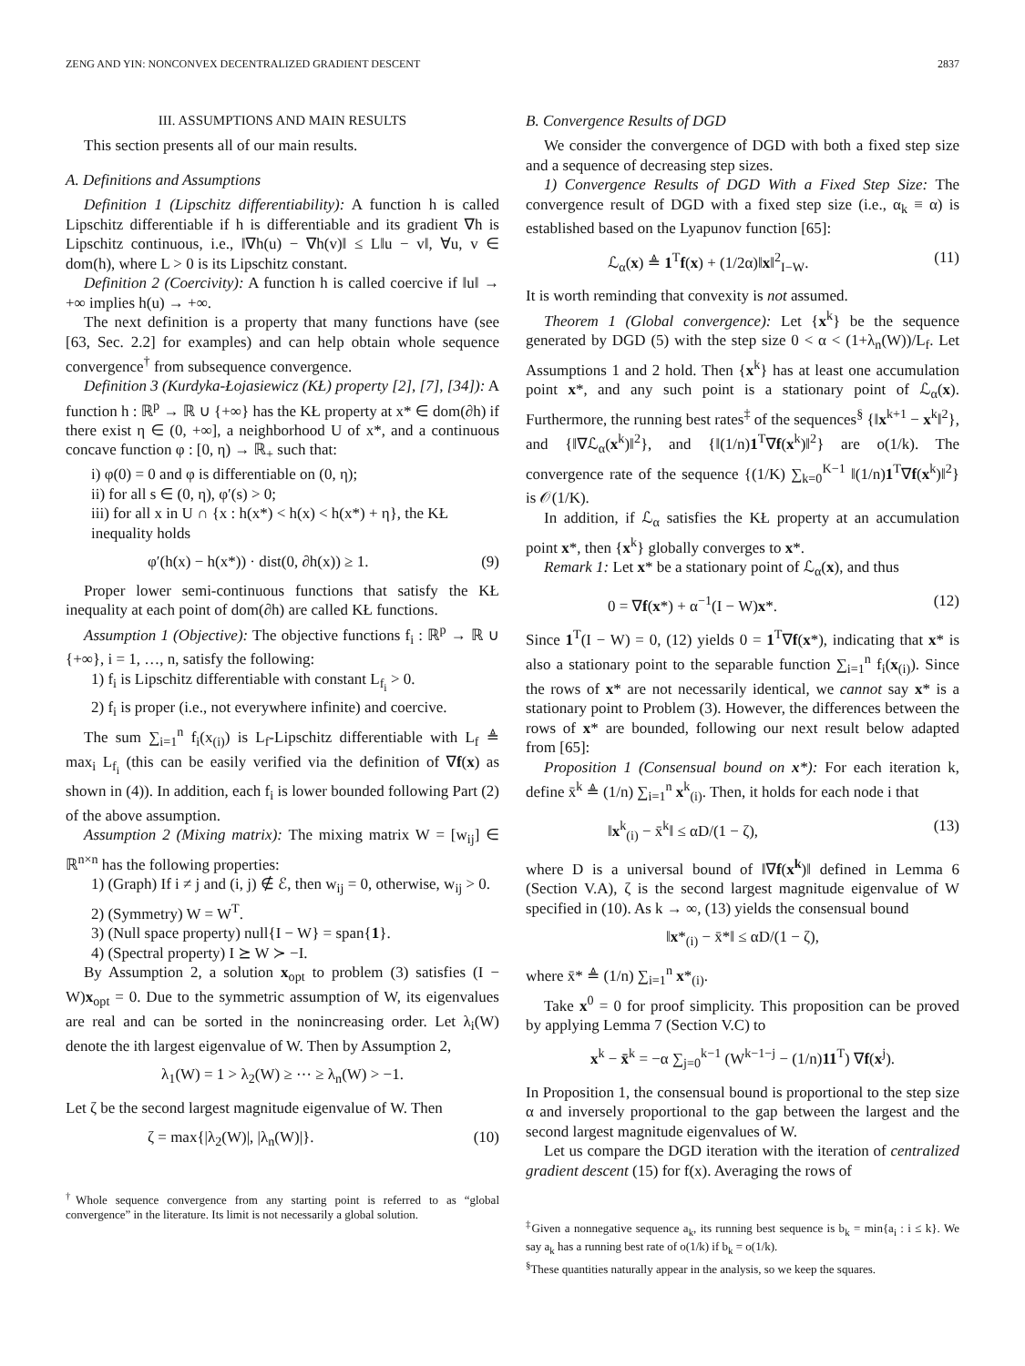ZENG AND YIN: NONCONVEX DECENTRALIZED GRADIENT DESCENT 2837
III. ASSUMPTIONS AND MAIN RESULTS
This section presents all of our main results.
A. Definitions and Assumptions
Definition 1 (Lipschitz differentiability): A function h is called Lipschitz differentiable if h is differentiable and its gradient ∇h is Lipschitz continuous, i.e., ‖∇h(u) − ∇h(v)‖ ≤ L‖u − v‖, ∀u, v ∈ dom(h), where L > 0 is its Lipschitz constant.
Definition 2 (Coercivity): A function h is called coercive if ‖u‖ → +∞ implies h(u) → +∞.
The next definition is a property that many functions have (see [63, Sec. 2.2] for examples) and can help obtain whole sequence convergence<sup>†</sup> from subsequence convergence.
Definition 3 (Kurdyka-Łojasiewicz (KŁ) property [2], [7], [34]): A function h : ℝ<sup>p</sup> → ℝ ∪ {+∞} has the KŁ property at x* ∈ dom(∂h) if there exist η ∈ (0, +∞], a neighborhood U of x*, and a continuous concave function φ : [0, η) → ℝ<sub>+</sub> such that:
i) φ(0) = 0 and φ is differentiable on (0, η);
ii) for all s ∈ (0, η), φ′(s) > 0;
iii) for all x in U ∩ {x : h(x*) < h(x) < h(x*) + η}, the KŁ inequality holds
φ′(h(x) − h(x*)) · dist(0, ∂h(x)) ≥ 1. (9)
Proper lower semi-continuous functions that satisfy the KŁ inequality at each point of dom(∂h) are called KŁ functions.
Assumption 1 (Objective): The objective functions f<sub>i</sub> : ℝ<sup>p</sup> → ℝ ∪ {+∞}, i = 1, …, n, satisfy the following:
1) f<sub>i</sub> is Lipschitz differentiable with constant L<sub>f<sub>i</sub></sub> > 0.
2) f<sub>i</sub> is proper (i.e., not everywhere infinite) and coercive.
The sum ∑<sub>i=1</sub><sup>n</sup> f<sub>i</sub>(x<sub>(i)</sub>) is L<sub>f</sub>-Lipschitz differentiable with L<sub>f</sub> ≜ max<sub>i</sub> L<sub>f<sub>i</sub></sub> (this can be easily verified via the definition of ∇f(x) as shown in (4)). In addition, each f<sub>i</sub> is lower bounded following Part (2) of the above assumption.
Assumption 2 (Mixing matrix): The mixing matrix W = [w<sub>ij</sub>] ∈ ℝ<sup>n×n</sup> has the following properties:
1) (Graph) If i ≠ j and (i, j) ∉ ℰ, then w<sub>ij</sub> = 0, otherwise, w<sub>ij</sub> > 0.
2) (Symmetry) W = W<sup>T</sup>.
3) (Null space property) null{I − W} = span{1}.
4) (Spectral property) I ⪰ W ≻ −I.
By Assumption 2, a solution x<sub>opt</sub> to problem (3) satisfies (I − W)x<sub>opt</sub> = 0. Due to the symmetric assumption of W, its eigenvalues are real and can be sorted in the nonincreasing order. Let λ<sub>i</sub>(W) denote the ith largest eigenvalue of W. Then by Assumption 2,
λ<sub>1</sub>(W) = 1 > λ<sub>2</sub>(W) ≥ ⋯ ≥ λ<sub>n</sub>(W) > −1.
Let ζ be the second largest magnitude eigenvalue of W. Then
ζ = max{|λ<sub>2</sub>(W)|, |λ<sub>n</sub>(W)|}. (10)
<sup>†</sup> Whole sequence convergence from any starting point is referred to as “global convergence” in the literature. Its limit is not necessarily a global solution.
B. Convergence Results of DGD
We consider the convergence of DGD with both a fixed step size and a sequence of decreasing step sizes.
1) Convergence Results of DGD With a Fixed Step Size: The convergence result of DGD with a fixed step size (i.e., α<sub>k</sub> ≡ α) is established based on the Lyapunov function [65]:
ℒ<sub>α</sub>(x) ≜ 1<sup>T</sup>f(x) + (1/2α)‖x‖<sup>2</sup><sub>I−W</sub>. (11)
It is worth reminding that convexity is not assumed.
Theorem 1 (Global convergence): Let {x<sup>k</sup>} be the sequence generated by DGD (5) with the step size 0 < α < (1+λ<sub>n</sub>(W))/L<sub>f</sub>. Let Assumptions 1 and 2 hold. Then {x<sup>k</sup>} has at least one accumulation point x*, and any such point is a stationary point of ℒ<sub>α</sub>(x). Furthermore, the running best rates<sup>‡</sup> of the sequences<sup>§</sup> {‖x<sup>k+1</sup> − x<sup>k</sup>‖<sup>2</sup>}, and {‖∇ℒ<sub>α</sub>(x<sup>k</sup>)‖<sup>2</sup>}, and {‖(1/n)1<sup>T</sup>∇f(x<sup>k</sup>)‖<sup>2</sup>} are o(1/k). The convergence rate of the sequence {(1/K) ∑<sub>k=0</sub><sup>K−1</sup> ‖(1/n)1<sup>T</sup>∇f(x<sup>k</sup>)‖<sup>2</sup>} is 𝒪(1/K).
In addition, if ℒ<sub>α</sub> satisfies the KŁ property at an accumulation point x*, then {x<sup>k</sup>} globally converges to x*.
Remark 1: Let x* be a stationary point of ℒ<sub>α</sub>(x), and thus
0 = ∇f(x*) + α<sup>−1</sup>(I − W)x*. (12)
Since 1<sup>T</sup>(I − W) = 0, (12) yields 0 = 1<sup>T</sup>∇f(x*), indicating that x* is also a stationary point to the separable function ∑<sub>i=1</sub><sup>n</sup> f<sub>i</sub>(x<sub>(i)</sub>). Since the rows of x* are not necessarily identical, we cannot say x* is a stationary point to Problem (3). However, the differences between the rows of x* are bounded, following our next result below adapted from [65]:
Proposition 1 (Consensual bound on x*): For each iteration k, define x̄<sup>k</sup> ≜ (1/n) ∑<sub>i=1</sub><sup>n</sup> x<sup>k</sup><sub>(i)</sub>. Then, it holds for each node i that
‖x<sup>k</sup><sub>(i)</sub> − x̄<sup>k</sup>‖ ≤ αD/(1 − ζ), (13)
where D is a universal bound of ‖∇f(x<sup>k</sup>)‖ defined in Lemma 6 (Section V.A), ζ is the second largest magnitude eigenvalue of W specified in (10). As k → ∞, (13) yields the consensual bound
‖x*<sub>(i)</sub> − x̄*‖ ≤ αD/(1 − ζ),
where x̄* ≜ (1/n) ∑<sub>i=1</sub><sup>n</sup> x*<sub>(i)</sub>.
Take x<sup>0</sup> = 0 for proof simplicity. This proposition can be proved by applying Lemma 7 (Section V.C) to
x<sup>k</sup> − x̄<sup>k</sup> = −α ∑<sub>j=0</sub><sup>k−1</sup> (W<sup>k−1−j</sup> − (1/n)11<sup>T</sup>) ∇f(x<sup>j</sup>).
In Proposition 1, the consensual bound is proportional to the step size α and inversely proportional to the gap between the largest and the second largest magnitude eigenvalues of W.
Let us compare the DGD iteration with the iteration of centralized gradient descent (15) for f(x). Averaging the rows of
<sup>‡</sup> Given a nonnegative sequence a<sub>k</sub>, its running best sequence is b<sub>k</sub> = min{a<sub>i</sub> : i ≤ k}. We say a<sub>k</sub> has a running best rate of o(1/k) if b<sub>k</sub> = o(1/k).
<sup>§</sup> These quantities naturally appear in the analysis, so we keep the squares.